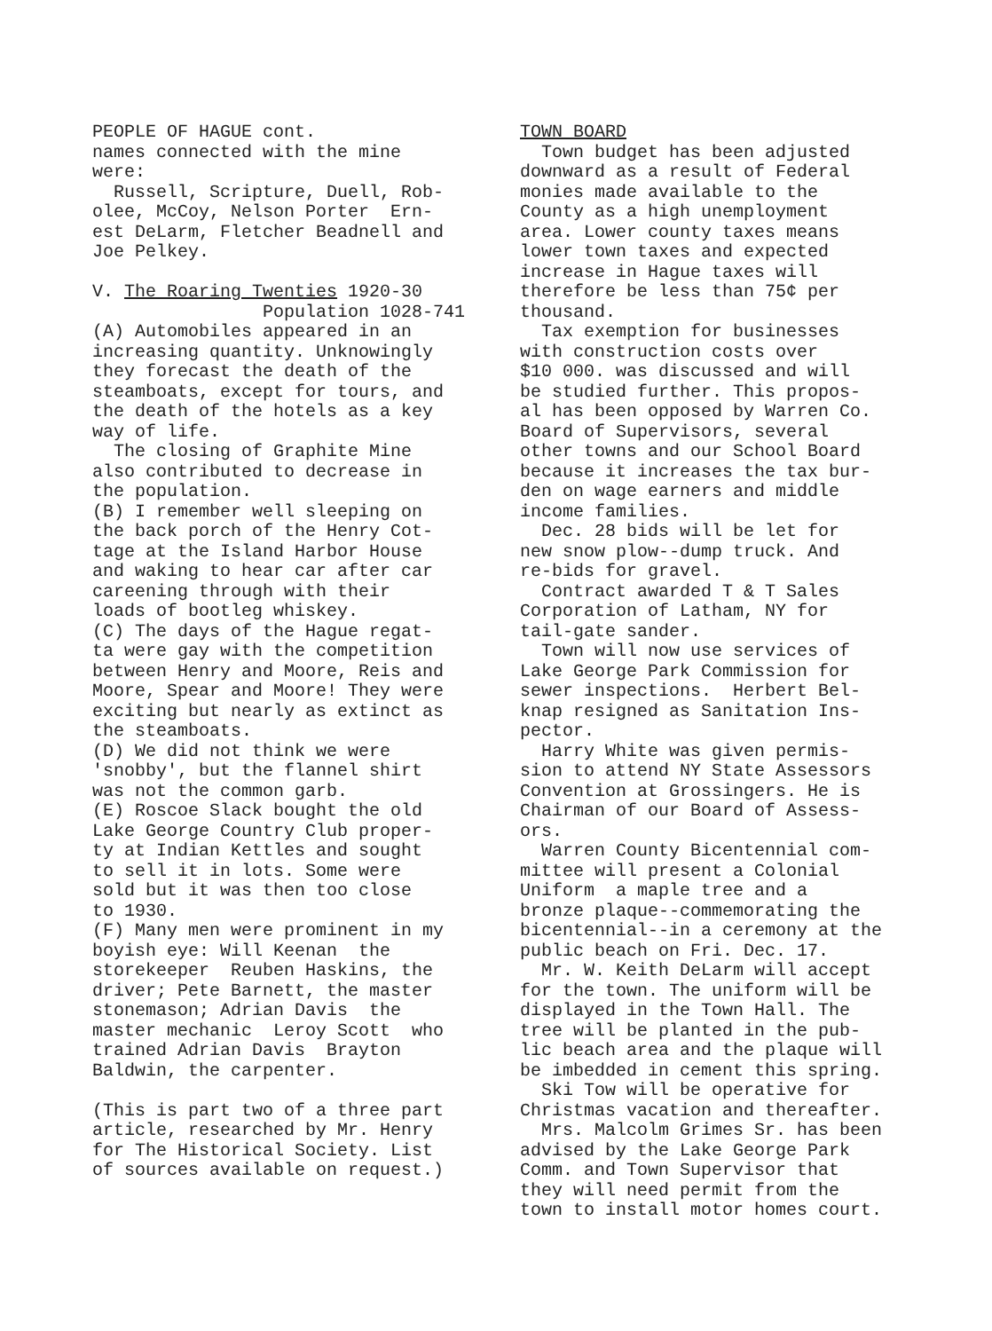PEOPLE OF HAGUE cont. names connected with the mine were: Russell, Scripture, Duell, Rob- olee, McCoy, Nelson Porter Ern- est DeLarm, Fletcher Beadnell and Joe Pelkey. V. The Roaring Twenties 1920-30 Population 1028-741 (A) Automobiles appeared in an increasing quantity. Unknowingly they forecast the death of the steamboats, except for tours, and the death of the hotels as a key way of life. The closing of Graphite Mine also contributed to decrease in the population. (B) I remember well sleeping on the back porch of the Henry Cot- tage at the Island Harbor House and waking to hear car after car careening through with their loads of bootleg whiskey. (C) The days of the Hague regat- ta were gay with the competition between Henry and Moore, Reis and Moore, Spear and Moore! They were exciting but nearly as extinct as the steamboats. (D) We did not think we were 'snobby', but the flannel shirt was not the common garb. (E) Roscoe Slack bought the old Lake George Country Club proper- ty at Indian Kettles and sought to sell it in lots. Some were sold but it was then too close to 1930. (F) Many men were prominent in my boyish eye: Will Keenan the storekeeper Reuben Haskins, the driver; Pete Barnett, the master stonemason; Adrian Davis the master mechanic Leroy Scott who trained Adrian Davis Brayton Baldwin, the carpenter. (This is part two of a three part article, researched by Mr. Henry for The Historical Society. List of sources available on request.)
TOWN BOARD Town budget has been adjusted downward as a result of Federal monies made available to the County as a high unemployment area. Lower county taxes means lower town taxes and expected increase in Hague taxes will therefore be less than 75¢ per thousand. Tax exemption for businesses with construction costs over $10 000. was discussed and will be studied further. This propos- al has been opposed by Warren Co. Board of Supervisors, several other towns and our School Board because it increases the tax bur- den on wage earners and middle income families. Dec. 28 bids will be let for new snow plow--dump truck. And re-bids for gravel. Contract awarded T & T Sales Corporation of Latham, NY for tail-gate sander. Town will now use services of Lake George Park Commission for sewer inspections. Herbert Bel- knap resigned as Sanitation Ins- pector. Harry White was given permis- sion to attend NY State Assessors Convention at Grossingers. He is Chairman of our Board of Assess- ors. Warren County Bicentennial com- mittee will present a Colonial Uniform a maple tree and a bronze plaque--commemorating the bicentennial--in a ceremony at the public beach on Fri. Dec. 17. Mr. W. Keith DeLarm will accept for the town. The uniform will be displayed in the Town Hall. The tree will be planted in the pub- lic beach area and the plaque will be imbedded in cement this spring. Ski Tow will be operative for Christmas vacation and thereafter. Mrs. Malcolm Grimes Sr. has been advised by the Lake George Park Comm. and Town Supervisor that they will need permit from the town to install motor homes court.